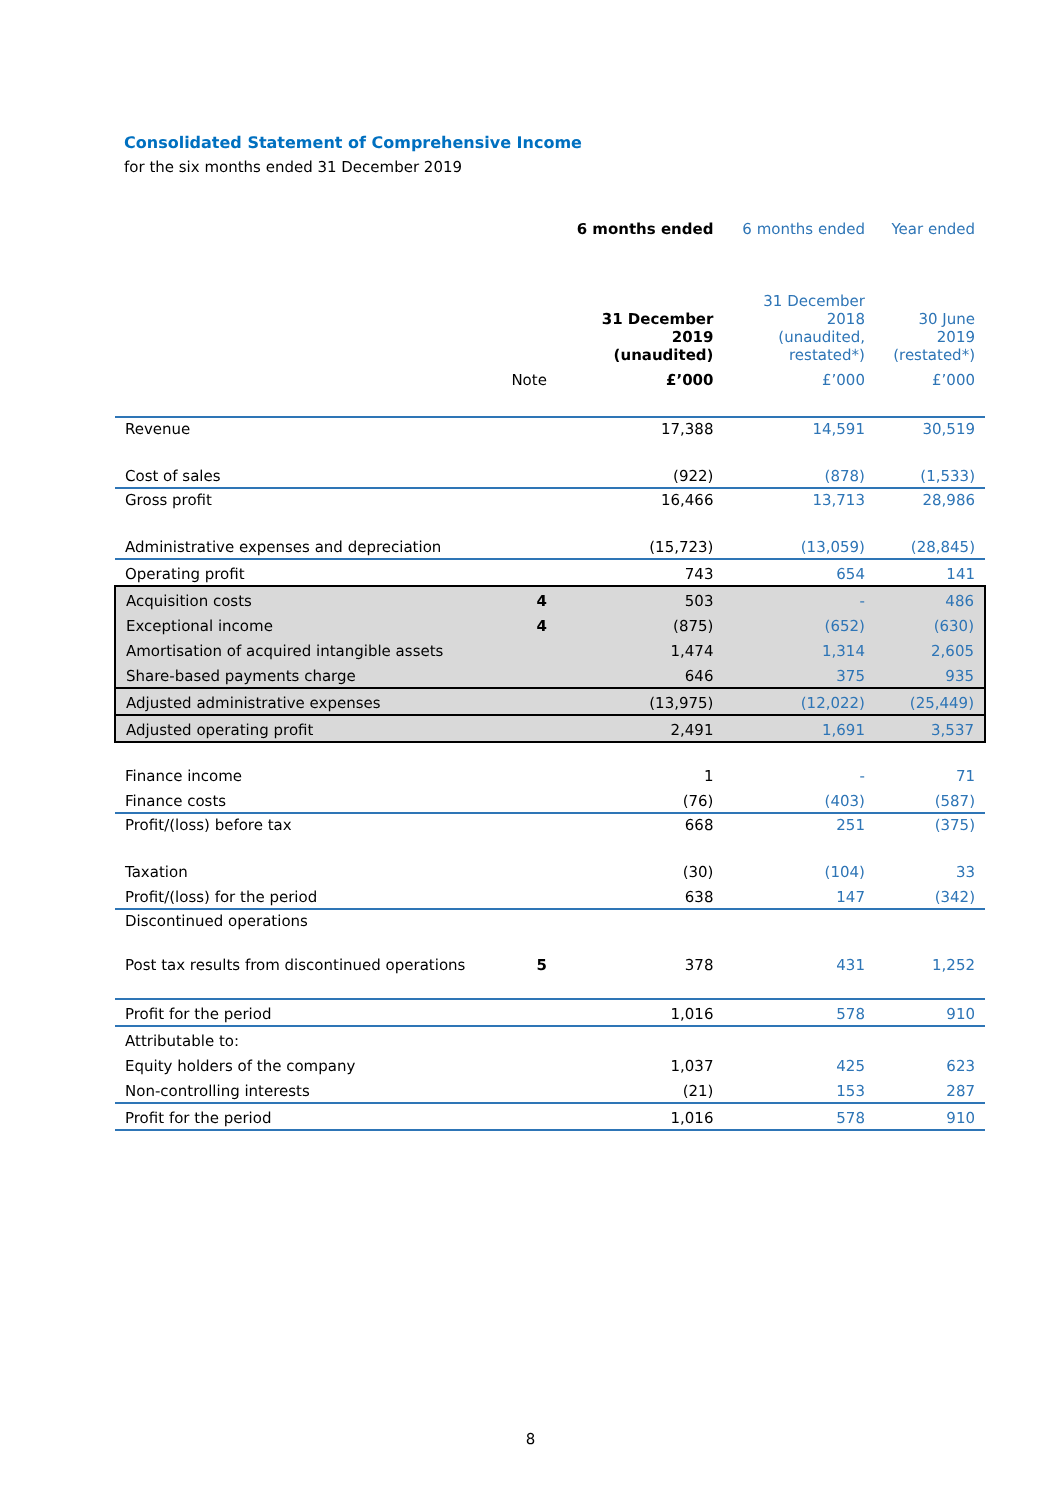Consolidated Statement of Comprehensive Income
for the six months ended 31 December 2019
| | | 6 months ended | 6 months ended | Year ended |
| --- | --- | --- | --- | --- |
| | | 31 December 2019 (unaudited) | 31 December 2018 (unaudited, restated*) | 30 June 2019 (restated*) |
| | Note | £’000 | £’000 | £’000 |
| Revenue | | 17,388 | 14,591 | 30,519 |
| Cost of sales | | (922) | (878) | (1,533) |
| Gross profit | | 16,466 | 13,713 | 28,986 |
| Administrative expenses and depreciation | | (15,723) | (13,059) | (28,845) |
| Operating profit | | 743 | 654 | 141 |
| Acquisition costs | 4 | 503 | - | 486 |
| Exceptional income | 4 | (875) | (652) | (630) |
| Amortisation of acquired intangible assets | | 1,474 | 1,314 | 2,605 |
| Share-based payments charge | | 646 | 375 | 935 |
| Adjusted administrative expenses | | (13,975) | (12,022) | (25,449) |
| Adjusted operating profit | | 2,491 | 1,691 | 3,537 |
| Finance income | | 1 | - | 71 |
| Finance costs | | (76) | (403) | (587) |
| Profit/(loss) before tax | | 668 | 251 | (375) |
| Taxation | | (30) | (104) | 33 |
| Profit/(loss) for the period | | 638 | 147 | (342) |
| Discontinued operations | | | | |
| Post tax results from discontinued operations | 5 | 378 | 431 | 1,252 |
| Profit for the period | | 1,016 | 578 | 910 |
| Attributable to: | | | | |
| Equity holders of the company | | 1,037 | 425 | 623 |
| Non-controlling interests | | (21) | 153 | 287 |
| Profit for the period | | 1,016 | 578 | 910 |
8